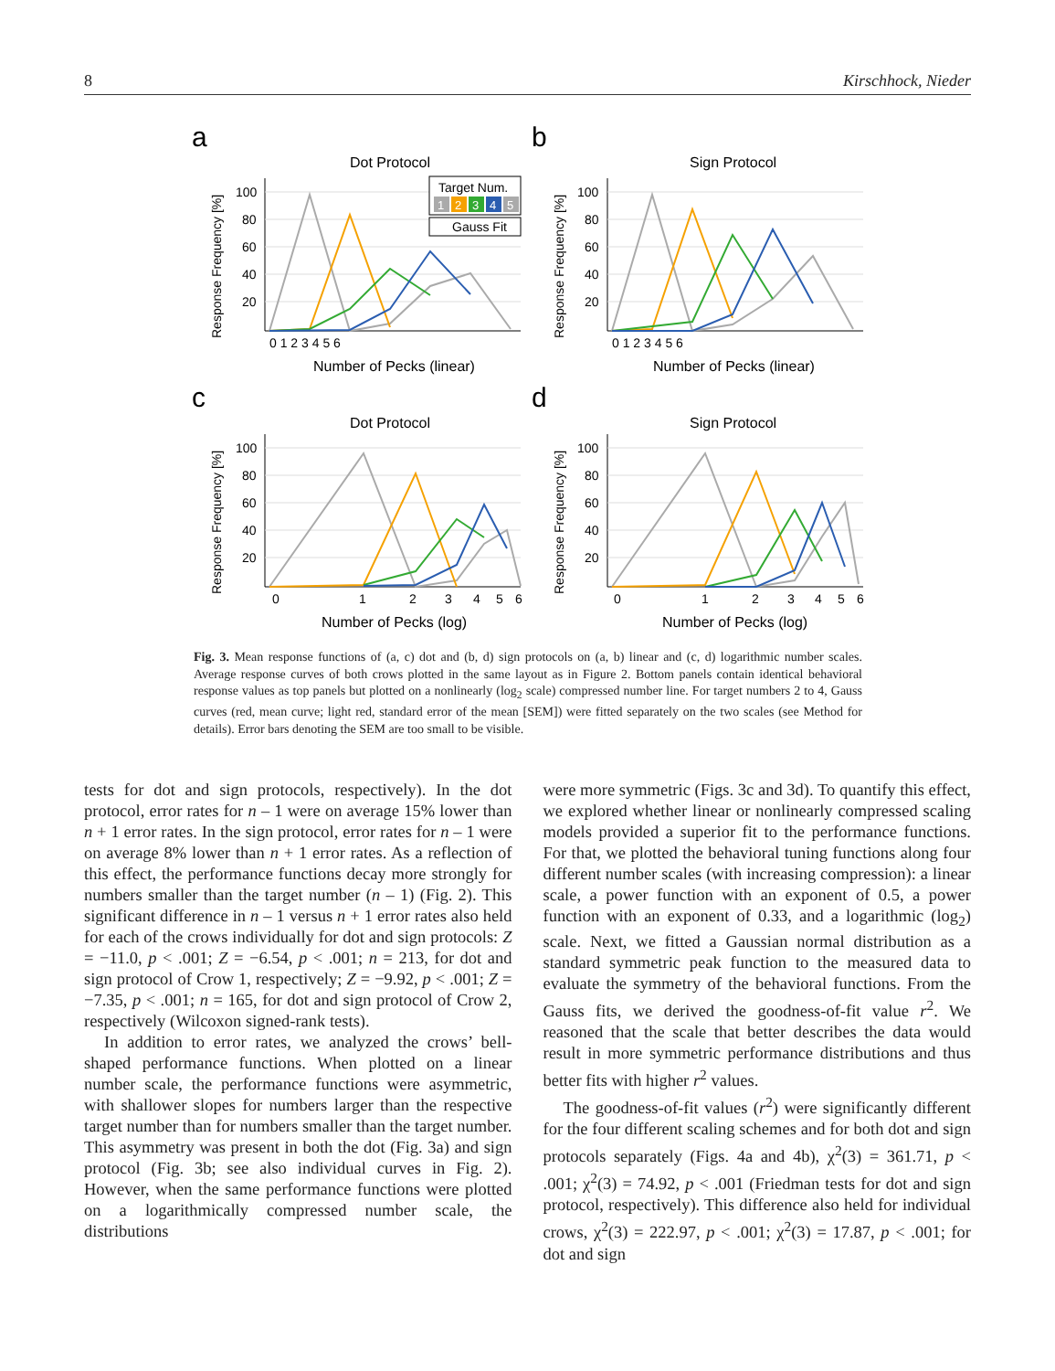8 Kirschhock, Nieder
a
b
c
d
Dot Protocol
Sign Protocol
Dot Protocol
Sign Protocol
Number of Pecks (linear)
Number of Pecks (linear)
Number of Pecks (log)
Number of Pecks (log)
100
80
60
40
20
100
80
60
40
20
100
80
60
40
20
100
80
60
40
20
0 1 2 3 4 5 6
0 1 2 3 4 5 6
0
1
2
3
4
5
6
0
1
2
3
4
5
6
Response Frequency [%]
Response Frequency [%]
Response Frequency [%]
Response Frequency [%]
Target Num.
1
2
3
4
5
Gauss Fit
Fig. 3. Mean response functions of (a, c) dot and (b, d) sign protocols on (a, b) linear and (c, d) logarithmic number scales. Average response curves of both crows plotted in the same layout as in Figure 2. Bottom panels contain identical behavioral response values as top panels but plotted on a nonlinearly (log<sub>2</sub> scale) compressed number line. For target numbers 2 to 4, Gauss curves (red, mean curve; light red, standard error of the mean [SEM]) were fitted separately on the two scales (see Method for details). Error bars denoting the SEM are too small to be visible.
tests for dot and sign protocols, respectively). In the dot protocol, error rates for n – 1 were on average 15% lower than n + 1 error rates. In the sign protocol, error rates for n – 1 were on average 8% lower than n + 1 error rates. As a reflection of this effect, the performance functions decay more strongly for numbers smaller than the target number (n – 1) (Fig. 2). This significant difference in n – 1 versus n + 1 error rates also held for each of the crows individually for dot and sign protocols: Z = −11.0, p < .001; Z = −6.54, p < .001; n = 213, for dot and sign protocol of Crow 1, respectively; Z = −9.92, p < .001; Z = −7.35, p < .001; n = 165, for dot and sign protocol of Crow 2, respectively (Wilcoxon signed-rank tests).
In addition to error rates, we analyzed the crows’ bell-shaped performance functions. When plotted on a linear number scale, the performance functions were asymmetric, with shallower slopes for numbers larger than the respective target number than for numbers smaller than the target number. This asymmetry was present in both the dot (Fig. 3a) and sign protocol (Fig. 3b; see also individual curves in Fig. 2). However, when the same performance functions were plotted on a logarithmically compressed number scale, the distributions
were more symmetric (Figs. 3c and 3d). To quantify this effect, we explored whether linear or nonlinearly compressed scaling models provided a superior fit to the performance functions. For that, we plotted the behavioral tuning functions along four different number scales (with increasing compression): a linear scale, a power function with an exponent of 0.5, a power function with an exponent of 0.33, and a logarithmic (log<sub>2</sub>) scale. Next, we fitted a Gaussian normal distribution as a standard symmetric peak function to the measured data to evaluate the symmetry of the behavioral functions. From the Gauss fits, we derived the goodness-of-fit value r<sup>2</sup>. We reasoned that the scale that better describes the data would result in more symmetric performance distributions and thus better fits with higher r<sup>2</sup> values.
The goodness-of-fit values (r<sup>2</sup>) were significantly different for the four different scaling schemes and for both dot and sign protocols separately (Figs. 4a and 4b), χ<sup>2</sup>(3) = 361.71, p < .001; χ<sup>2</sup>(3) = 74.92, p < .001 (Friedman tests for dot and sign protocol, respectively). This difference also held for individual crows, χ<sup>2</sup>(3) = 222.97, p < .001; χ<sup>2</sup>(3) = 17.87, p < .001; for dot and sign